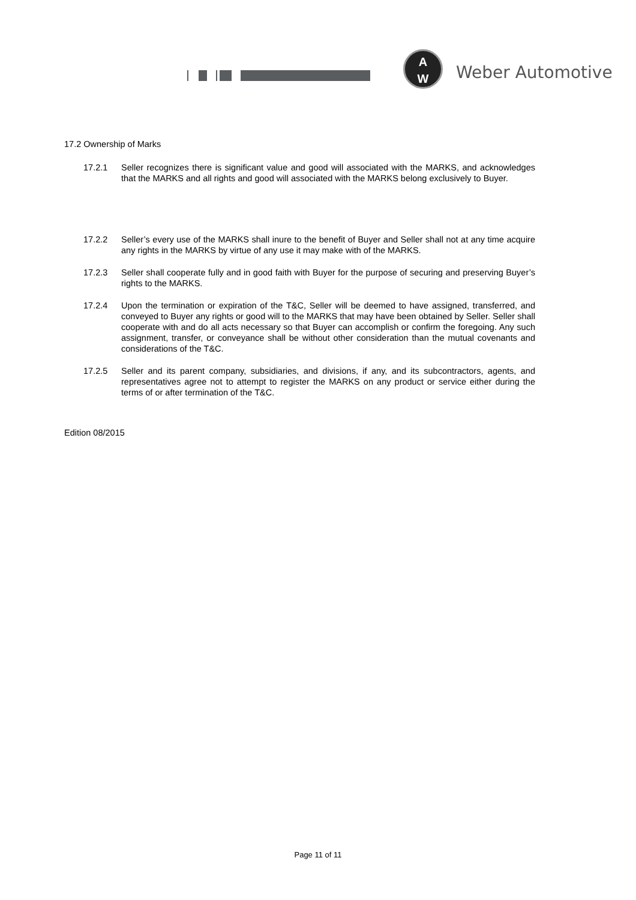A
W
Weber Automotive
17.2 Ownership of Marks
17.2.1 Seller recognizes there is significant value and good will associated with the MARKS, and acknowledges that the MARKS and all rights and good will associated with the MARKS belong exclusively to Buyer.
17.2.2 Seller’s every use of the MARKS shall inure to the benefit of Buyer and Seller shall not at any time acquire any rights in the MARKS by virtue of any use it may make with of the MARKS.
17.2.3 Seller shall cooperate fully and in good faith with Buyer for the purpose of securing and preserving Buyer’s rights to the MARKS.
17.2.4 Upon the termination or expiration of the T&C, Seller will be deemed to have assigned, transferred, and conveyed to Buyer any rights or good will to the MARKS that may have been obtained by Seller. Seller shall cooperate with and do all acts necessary so that Buyer can accomplish or confirm the foregoing. Any such assignment, transfer, or conveyance shall be without other consideration than the mutual covenants and considerations of the T&C.
17.2.5 Seller and its parent company, subsidiaries, and divisions, if any, and its subcontractors, agents, and representatives agree not to attempt to register the MARKS on any product or service either during the terms of or after termination of the T&C.
Edition 08/2015
Page 11 of 11